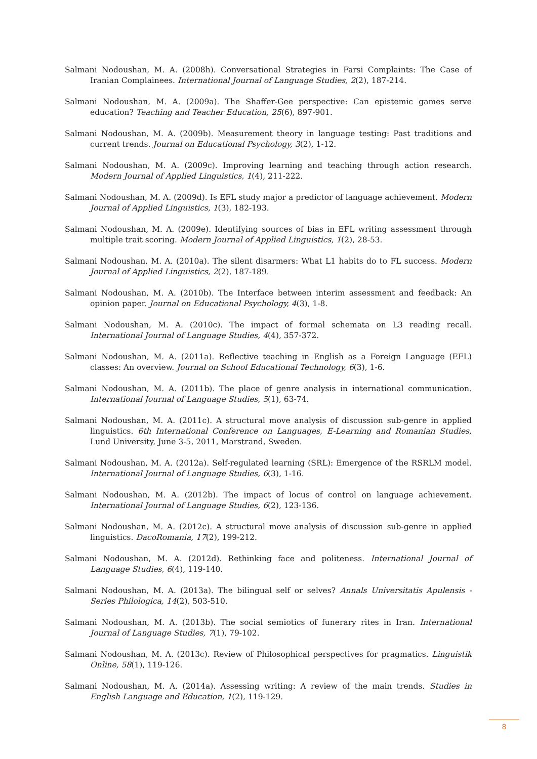Salmani Nodoushan, M. A. (2008h). Conversational Strategies in Farsi Complaints: The Case of Iranian Complainees. International Journal of Language Studies, 2(2), 187-214.
Salmani Nodoushan, M. A. (2009a). The Shaffer-Gee perspective: Can epistemic games serve education? Teaching and Teacher Education, 25(6), 897-901.
Salmani Nodoushan, M. A. (2009b). Measurement theory in language testing: Past traditions and current trends. Journal on Educational Psychology, 3(2), 1-12.
Salmani Nodoushan, M. A. (2009c). Improving learning and teaching through action research. Modern Journal of Applied Linguistics, 1(4), 211-222.
Salmani Nodoushan, M. A. (2009d). Is EFL study major a predictor of language achievement. Modern Journal of Applied Linguistics, 1(3), 182-193.
Salmani Nodoushan, M. A. (2009e). Identifying sources of bias in EFL writing assessment through multiple trait scoring. Modern Journal of Applied Linguistics, 1(2), 28-53.
Salmani Nodoushan, M. A. (2010a). The silent disarmers: What L1 habits do to FL success. Modern Journal of Applied Linguistics, 2(2), 187-189.
Salmani Nodoushan, M. A. (2010b). The Interface between interim assessment and feedback: An opinion paper. Journal on Educational Psychology, 4(3), 1-8.
Salmani Nodoushan, M. A. (2010c). The impact of formal schemata on L3 reading recall. International Journal of Language Studies, 4(4), 357-372.
Salmani Nodoushan, M. A. (2011a). Reflective teaching in English as a Foreign Language (EFL) classes: An overview. Journal on School Educational Technology, 6(3), 1-6.
Salmani Nodoushan, M. A. (2011b). The place of genre analysis in international communication. International Journal of Language Studies, 5(1), 63-74.
Salmani Nodoushan, M. A. (2011c). A structural move analysis of discussion sub-genre in applied linguistics. 6th International Conference on Languages, E-Learning and Romanian Studies, Lund University, June 3-5, 2011, Marstrand, Sweden.
Salmani Nodoushan, M. A. (2012a). Self-regulated learning (SRL): Emergence of the RSRLM model. International Journal of Language Studies, 6(3), 1-16.
Salmani Nodoushan, M. A. (2012b). The impact of locus of control on language achievement. International Journal of Language Studies, 6(2), 123-136.
Salmani Nodoushan, M. A. (2012c). A structural move analysis of discussion sub-genre in applied linguistics. DacoRomania, 17(2), 199-212.
Salmani Nodoushan, M. A. (2012d). Rethinking face and politeness. International Journal of Language Studies, 6(4), 119-140.
Salmani Nodoushan, M. A. (2013a). The bilingual self or selves? Annals Universitatis Apulensis - Series Philologica, 14(2), 503-510.
Salmani Nodoushan, M. A. (2013b). The social semiotics of funerary rites in Iran. International Journal of Language Studies, 7(1), 79-102.
Salmani Nodoushan, M. A. (2013c). Review of Philosophical perspectives for pragmatics. Linguistik Online, 58(1), 119-126.
Salmani Nodoushan, M. A. (2014a). Assessing writing: A review of the main trends. Studies in English Language and Education, 1(2), 119-129.
8